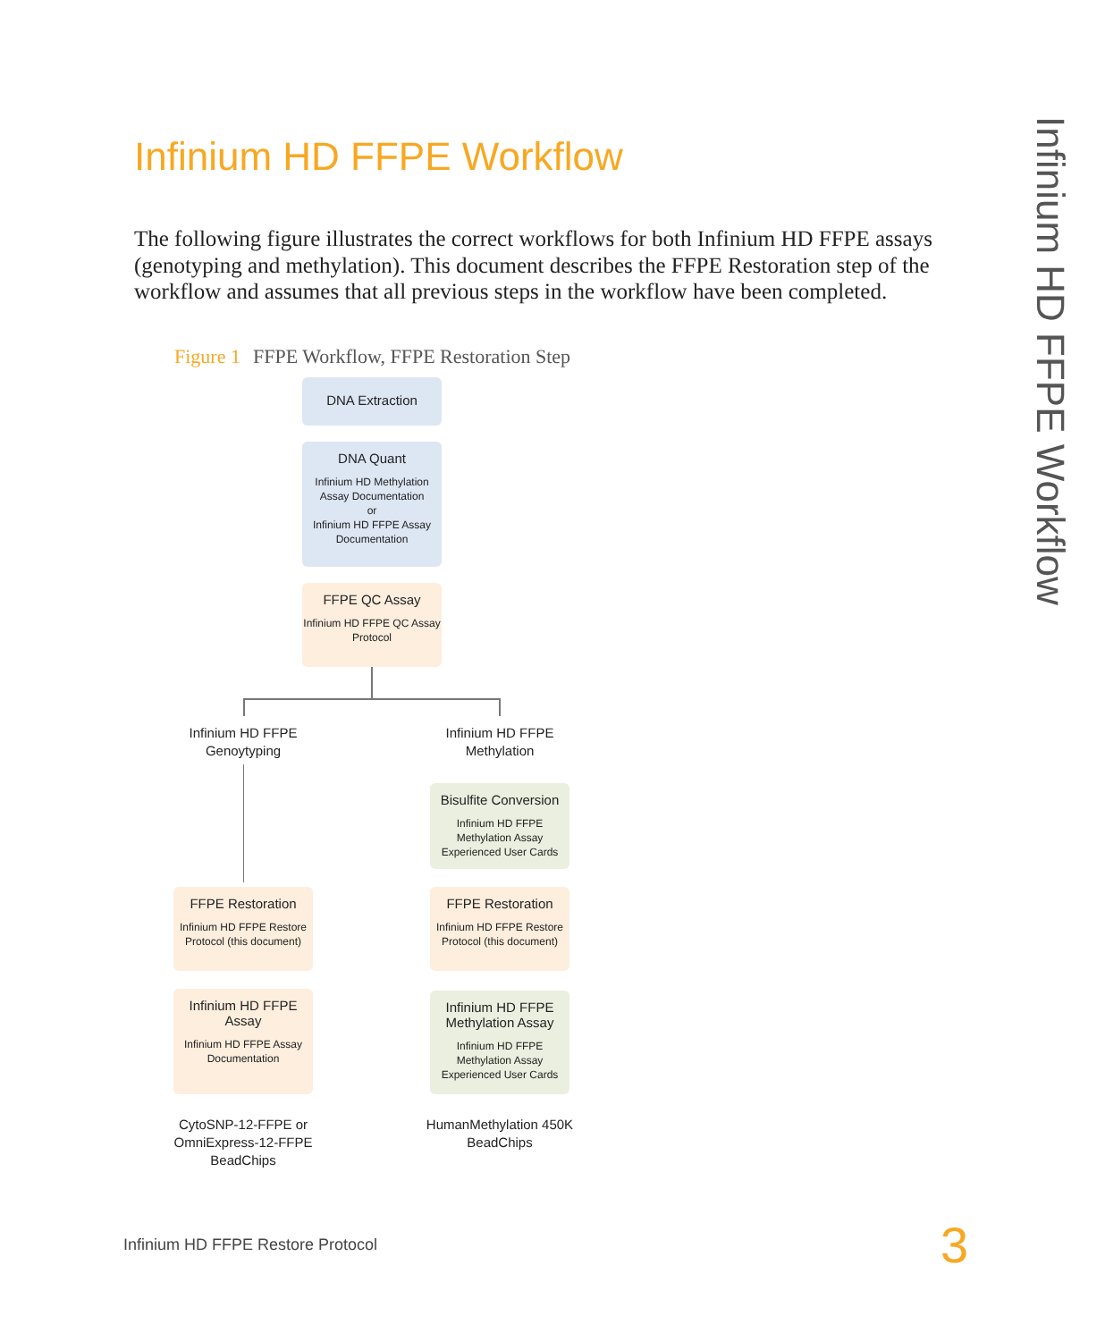Infinium HD FFPE Workflow
The following figure illustrates the correct workflows for both Infinium HD FFPE assays (genotyping and methylation). This document describes the FFPE Restoration step of the workflow and assumes that all previous steps in the workflow have been completed.
Figure 1 FFPE Workflow, FFPE Restoration Step
DNA Extraction
DNA Quant
Infinium HD Methylation Assay Documentation
or
Infinium HD FFPE Assay Documentation
FFPE QC Assay
Infinium HD FFPE QC Assay Protocol
Infinium HD FFPE Genoytyping
Infinium HD FFPE Methylation
Bisulfite Conversion
Infinium HD FFPE Methylation Assay Experienced User Cards
FFPE Restoration
Infinium HD FFPE Restore Protocol (this document)
FFPE Restoration
Infinium HD FFPE Restore Protocol (this document)
Infinium HD FFPE Assay
Infinium HD FFPE Assay Documentation
Infinium HD FFPE Methylation Assay
Infinium HD FFPE Methylation Assay Experienced User Cards
CytoSNP-12-FFPE or OmniExpress-12-FFPE BeadChips
HumanMethylation 450K BeadChips
Infinium HD FFPE Workflow
Infinium HD FFPE Restore Protocol
3